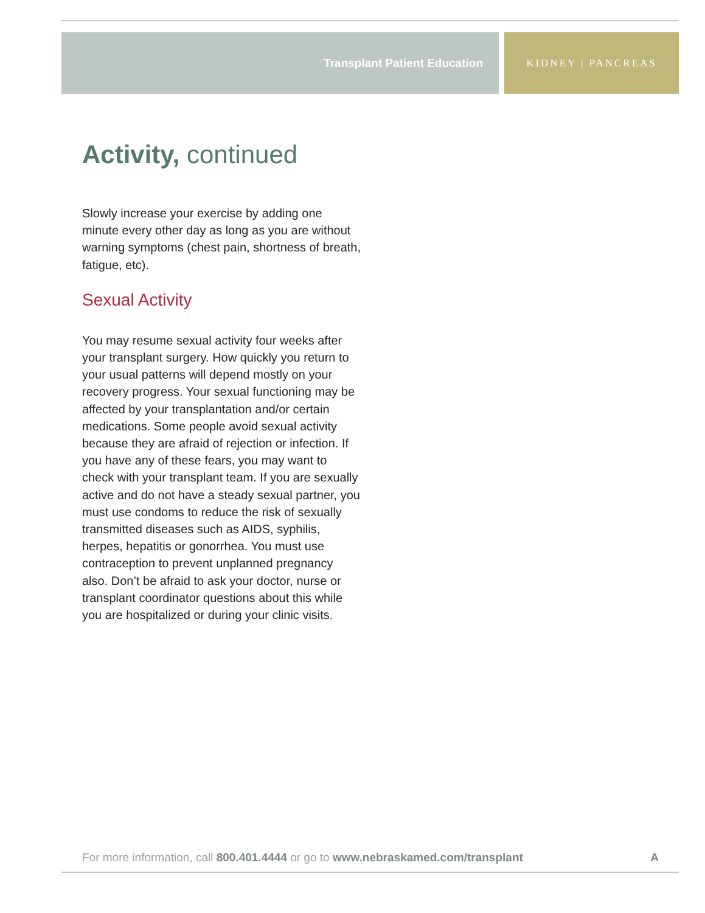Transplant Patient Education KIDNEY | PANCREAS
Activity, continued
Slowly increase your exercise by adding one minute every other day as long as you are without warning symptoms (chest pain, shortness of breath, fatigue, etc).
Sexual Activity
You may resume sexual activity four weeks after your transplant surgery. How quickly you return to your usual patterns will depend mostly on your recovery progress. Your sexual functioning may be affected by your transplantation and/or certain medications. Some people avoid sexual activity because they are afraid of rejection or infection. If you have any of these fears, you may want to check with your transplant team. If you are sexually active and do not have a steady sexual partner, you must use condoms to reduce the risk of sexually transmitted diseases such as AIDS, syphilis, herpes, hepatitis or gonorrhea. You must use contraception to prevent unplanned pregnancy also. Don’t be afraid to ask your doctor, nurse or transplant coordinator questions about this while you are hospitalized or during your clinic visits.
For more information, call 800.401.4444 or go to www.nebraskamed.com/transplant A